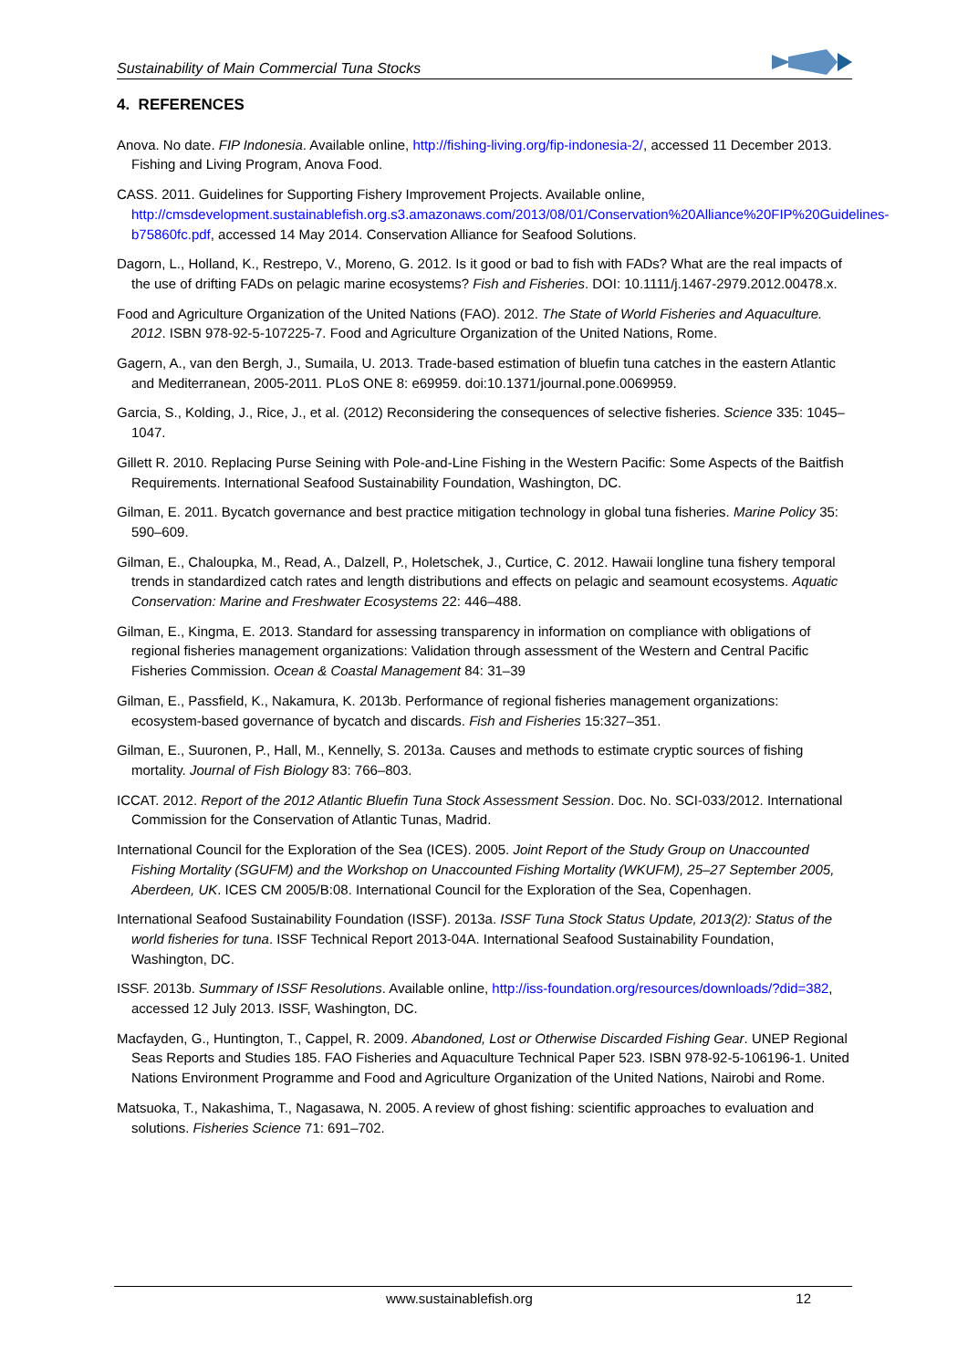Sustainability of Main Commercial Tuna Stocks
4. REFERENCES
Anova. No date. FIP Indonesia. Available online, http://fishing-living.org/fip-indonesia-2/, accessed 11 December 2013. Fishing and Living Program, Anova Food.
CASS. 2011. Guidelines for Supporting Fishery Improvement Projects. Available online, http://cmsdevelopment.sustainablefish.org.s3.amazonaws.com/2013/08/01/Conservation%20Alliance%20FIP%20Guidelines-b75860fc.pdf, accessed 14 May 2014. Conservation Alliance for Seafood Solutions.
Dagorn, L., Holland, K., Restrepo, V., Moreno, G. 2012. Is it good or bad to fish with FADs? What are the real impacts of the use of drifting FADs on pelagic marine ecosystems? Fish and Fisheries. DOI: 10.1111/j.1467-2979.2012.00478.x.
Food and Agriculture Organization of the United Nations (FAO). 2012. The State of World Fisheries and Aquaculture. 2012. ISBN 978-92-5-107225-7. Food and Agriculture Organization of the United Nations, Rome.
Gagern, A., van den Bergh, J., Sumaila, U. 2013. Trade-based estimation of bluefin tuna catches in the eastern Atlantic and Mediterranean, 2005-2011. PLoS ONE 8: e69959. doi:10.1371/journal.pone.0069959.
Garcia, S., Kolding, J., Rice, J., et al. (2012) Reconsidering the consequences of selective fisheries. Science 335: 1045–1047.
Gillett R. 2010. Replacing Purse Seining with Pole-and-Line Fishing in the Western Pacific: Some Aspects of the Baitfish Requirements. International Seafood Sustainability Foundation, Washington, DC.
Gilman, E. 2011. Bycatch governance and best practice mitigation technology in global tuna fisheries. Marine Policy 35: 590–609.
Gilman, E., Chaloupka, M., Read, A., Dalzell, P., Holetschek, J., Curtice, C. 2012. Hawaii longline tuna fishery temporal trends in standardized catch rates and length distributions and effects on pelagic and seamount ecosystems. Aquatic Conservation: Marine and Freshwater Ecosystems 22: 446–488.
Gilman, E., Kingma, E. 2013. Standard for assessing transparency in information on compliance with obligations of regional fisheries management organizations: Validation through assessment of the Western and Central Pacific Fisheries Commission. Ocean & Coastal Management 84: 31–39
Gilman, E., Passfield, K., Nakamura, K. 2013b. Performance of regional fisheries management organizations: ecosystem-based governance of bycatch and discards. Fish and Fisheries 15:327–351.
Gilman, E., Suuronen, P., Hall, M., Kennelly, S. 2013a. Causes and methods to estimate cryptic sources of fishing mortality. Journal of Fish Biology 83: 766–803.
ICCAT. 2012. Report of the 2012 Atlantic Bluefin Tuna Stock Assessment Session. Doc. No. SCI-033/2012. International Commission for the Conservation of Atlantic Tunas, Madrid.
International Council for the Exploration of the Sea (ICES). 2005. Joint Report of the Study Group on Unaccounted Fishing Mortality (SGUFM) and the Workshop on Unaccounted Fishing Mortality (WKUFM), 25–27 September 2005, Aberdeen, UK. ICES CM 2005/B:08. International Council for the Exploration of the Sea, Copenhagen.
International Seafood Sustainability Foundation (ISSF). 2013a. ISSF Tuna Stock Status Update, 2013(2): Status of the world fisheries for tuna. ISSF Technical Report 2013-04A. International Seafood Sustainability Foundation, Washington, DC.
ISSF. 2013b. Summary of ISSF Resolutions. Available online, http://iss-foundation.org/resources/downloads/?did=382, accessed 12 July 2013. ISSF, Washington, DC.
Macfayden, G., Huntington, T., Cappel, R. 2009. Abandoned, Lost or Otherwise Discarded Fishing Gear. UNEP Regional Seas Reports and Studies 185. FAO Fisheries and Aquaculture Technical Paper 523. ISBN 978-92-5-106196-1. United Nations Environment Programme and Food and Agriculture Organization of the United Nations, Nairobi and Rome.
Matsuoka, T., Nakashima, T., Nagasawa, N. 2005. A review of ghost fishing: scientific approaches to evaluation and solutions. Fisheries Science 71: 691–702.
www.sustainablefish.org 12